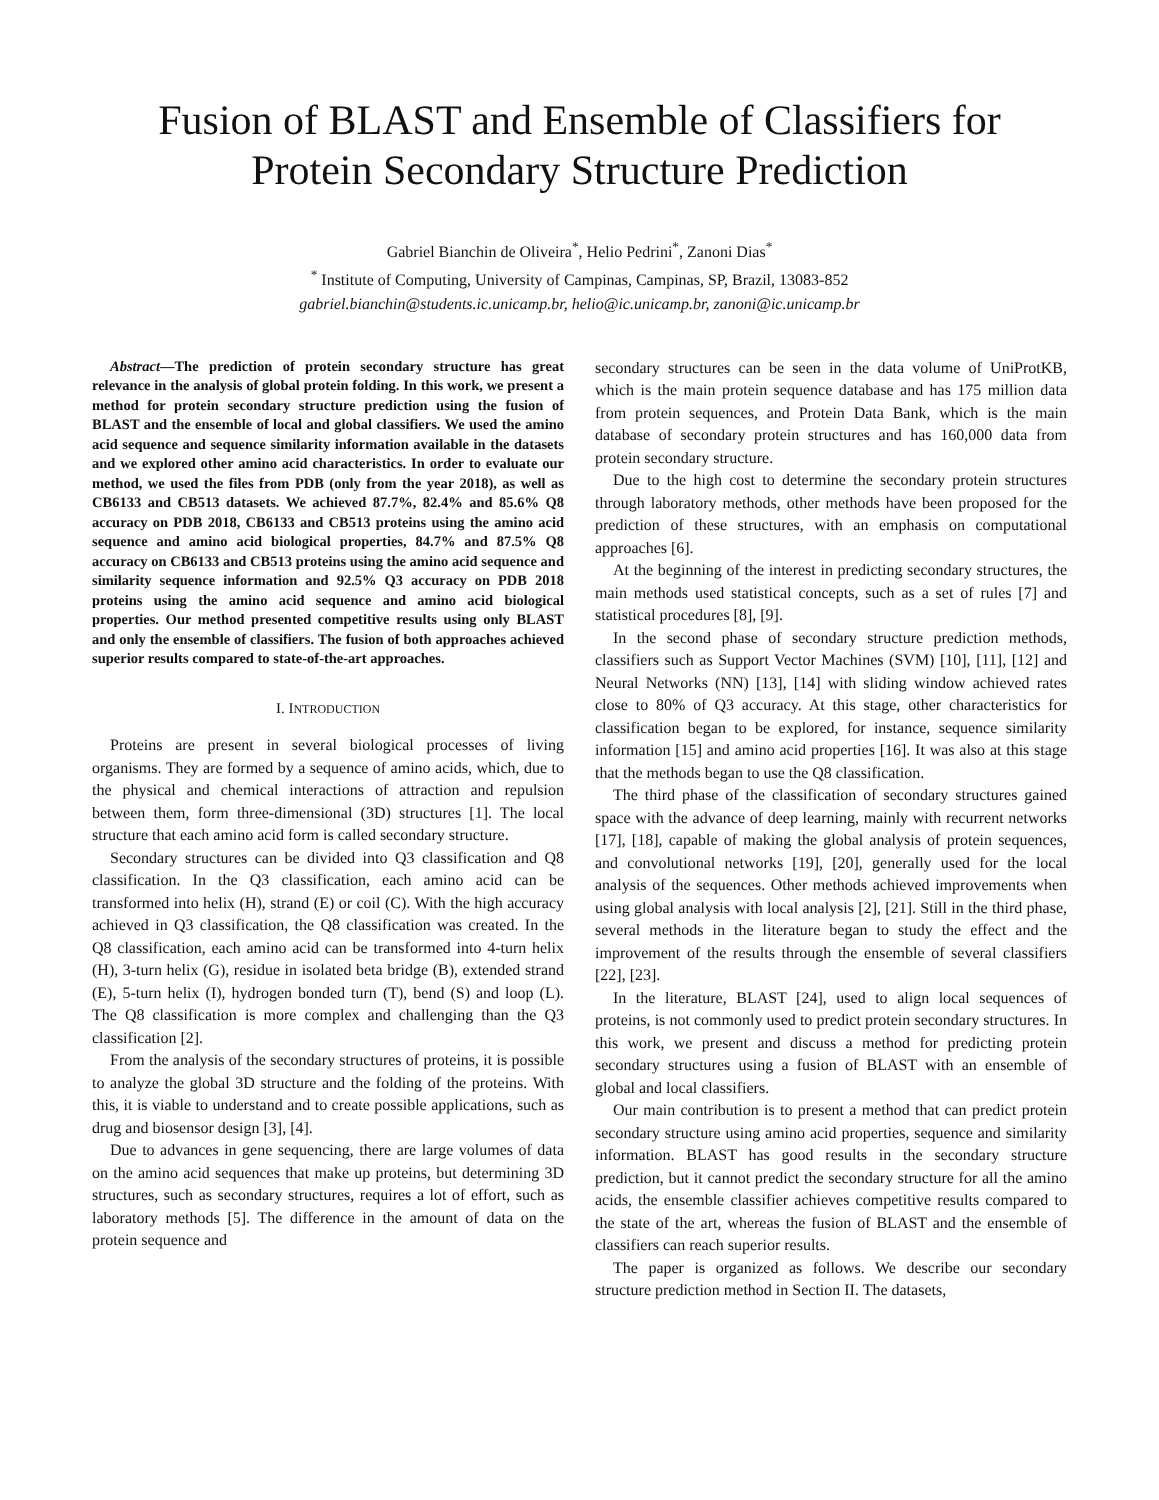Fusion of BLAST and Ensemble of Classifiers for
Protein Secondary Structure Prediction
Gabriel Bianchin de Oliveira<sup>*</sup>, Helio Pedrini<sup>*</sup>, Zanoni Dias<sup>*</sup>
<sup>*</sup> Institute of Computing, University of Campinas, Campinas, SP, Brazil, 13083-852
gabriel.bianchin@students.ic.unicamp.br, helio@ic.unicamp.br, zanoni@ic.unicamp.br
Abstract—The prediction of protein secondary structure has great relevance in the analysis of global protein folding. In this work, we present a method for protein secondary structure prediction using the fusion of BLAST and the ensemble of local and global classifiers. We used the amino acid sequence and sequence similarity information available in the datasets and we explored other amino acid characteristics. In order to evaluate our method, we used the files from PDB (only from the year 2018), as well as CB6133 and CB513 datasets. We achieved 87.7%, 82.4% and 85.6% Q8 accuracy on PDB 2018, CB6133 and CB513 proteins using the amino acid sequence and amino acid biological properties, 84.7% and 87.5% Q8 accuracy on CB6133 and CB513 proteins using the amino acid sequence and similarity sequence information and 92.5% Q3 accuracy on PDB 2018 proteins using the amino acid sequence and amino acid biological properties. Our method presented competitive results using only BLAST and only the ensemble of classifiers. The fusion of both approaches achieved superior results compared to state-of-the-art approaches.
I. INTRODUCTION
Proteins are present in several biological processes of living organisms. They are formed by a sequence of amino acids, which, due to the physical and chemical interactions of attraction and repulsion between them, form three-dimensional (3D) structures [1]. The local structure that each amino acid form is called secondary structure.
Secondary structures can be divided into Q3 classification and Q8 classification. In the Q3 classification, each amino acid can be transformed into helix (H), strand (E) or coil (C). With the high accuracy achieved in Q3 classification, the Q8 classification was created. In the Q8 classification, each amino acid can be transformed into 4-turn helix (H), 3-turn helix (G), residue in isolated beta bridge (B), extended strand (E), 5-turn helix (I), hydrogen bonded turn (T), bend (S) and loop (L). The Q8 classification is more complex and challenging than the Q3 classification [2].
From the analysis of the secondary structures of proteins, it is possible to analyze the global 3D structure and the folding of the proteins. With this, it is viable to understand and to create possible applications, such as drug and biosensor design [3], [4].
Due to advances in gene sequencing, there are large volumes of data on the amino acid sequences that make up proteins, but determining 3D structures, such as secondary structures, requires a lot of effort, such as laboratory methods [5]. The difference in the amount of data on the protein sequence and
secondary structures can be seen in the data volume of UniProtKB, which is the main protein sequence database and has 175 million data from protein sequences, and Protein Data Bank, which is the main database of secondary protein structures and has 160,000 data from protein secondary structure.
Due to the high cost to determine the secondary protein structures through laboratory methods, other methods have been proposed for the prediction of these structures, with an emphasis on computational approaches [6].
At the beginning of the interest in predicting secondary structures, the main methods used statistical concepts, such as a set of rules [7] and statistical procedures [8], [9].
In the second phase of secondary structure prediction methods, classifiers such as Support Vector Machines (SVM) [10], [11], [12] and Neural Networks (NN) [13], [14] with sliding window achieved rates close to 80% of Q3 accuracy. At this stage, other characteristics for classification began to be explored, for instance, sequence similarity information [15] and amino acid properties [16]. It was also at this stage that the methods began to use the Q8 classification.
The third phase of the classification of secondary structures gained space with the advance of deep learning, mainly with recurrent networks [17], [18], capable of making the global analysis of protein sequences, and convolutional networks [19], [20], generally used for the local analysis of the sequences. Other methods achieved improvements when using global analysis with local analysis [2], [21]. Still in the third phase, several methods in the literature began to study the effect and the improvement of the results through the ensemble of several classifiers [22], [23].
In the literature, BLAST [24], used to align local sequences of proteins, is not commonly used to predict protein secondary structures. In this work, we present and discuss a method for predicting protein secondary structures using a fusion of BLAST with an ensemble of global and local classifiers.
Our main contribution is to present a method that can predict protein secondary structure using amino acid properties, sequence and similarity information. BLAST has good results in the secondary structure prediction, but it cannot predict the secondary structure for all the amino acids, the ensemble classifier achieves competitive results compared to the state of the art, whereas the fusion of BLAST and the ensemble of classifiers can reach superior results.
The paper is organized as follows. We describe our secondary structure prediction method in Section II. The datasets,